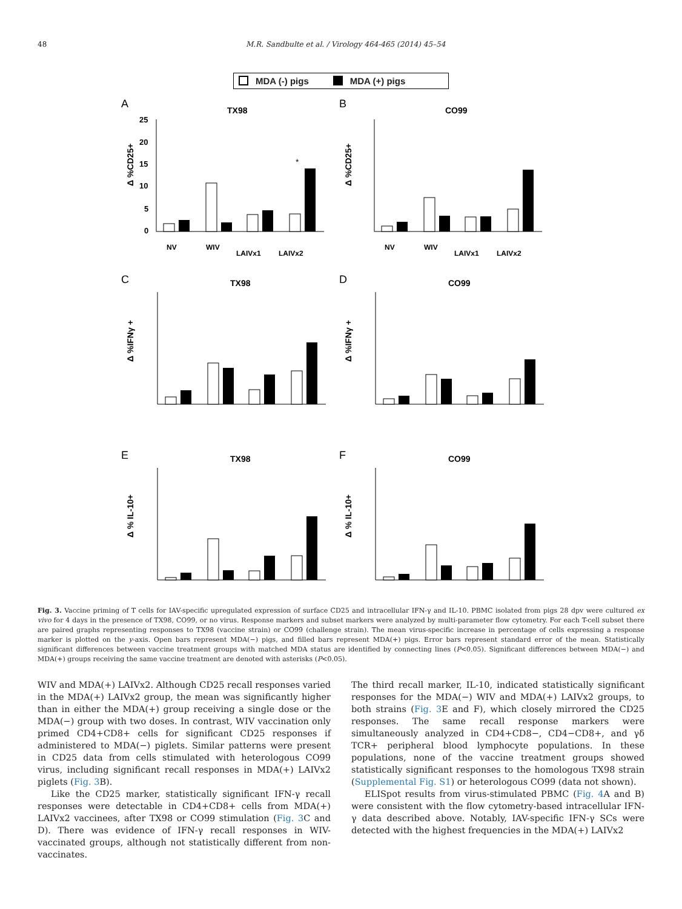48 M.R. Sandbulte et al. / Virology 464-465 (2014) 45–54
MDA (-) pigs MDA (+) pigs
A
TX98
Δ %CD25+
25
20
15
10
5
0
*
NV
WIV
LAIVx1
LAIVx2
B
CO99
Δ %CD25+
NV
WIV
LAIVx1
LAIVx2
C
TX98
Δ %IFNγ +
D
CO99
Δ %IFNγ +
E
TX98
Δ % IL-10+
F
CO99
Δ % IL-10+
Fig. 3. Vaccine priming of T cells for IAV-specific upregulated expression of surface CD25 and intracellular IFN-γ and IL-10. PBMC isolated from pigs 28 dpv were cultured ex vivo for 4 days in the presence of TX98, CO99, or no virus. Response markers and subset markers were analyzed by multi-parameter flow cytometry. For each T-cell subset there are paired graphs representing responses to TX98 (vaccine strain) or CO99 (challenge strain). The mean virus-specific increase in percentage of cells expressing a response marker is plotted on the y-axis. Open bars represent MDA(−) pigs, and filled bars represent MDA(+) pigs. Error bars represent standard error of the mean. Statistically significant differences between vaccine treatment groups with matched MDA status are identified by connecting lines (P<0.05). Significant differences between MDA(−) and MDA(+) groups receiving the same vaccine treatment are denoted with asterisks (P<0.05).
WIV and MDA(+) LAIVx2. Although CD25 recall responses varied in the MDA(+) LAIVx2 group, the mean was significantly higher than in either the MDA(+) group receiving a single dose or the MDA(−) group with two doses. In contrast, WIV vaccination only primed CD4+CD8+ cells for significant CD25 responses if administered to MDA(−) piglets. Similar patterns were present in CD25 data from cells stimulated with heterologous CO99 virus, including significant recall responses in MDA(+) LAIVx2 piglets (Fig. 3 B).
Like the CD25 marker, statistically significant IFN-γ recall responses were detectable in CD4+CD8+ cells from MDA(+) LAIVx2 vaccinees, after TX98 or CO99 stimulation (Fig. 3 C and D). There was evidence of IFN-γ recall responses in WIV-vaccinated groups, although not statistically different from non-vaccinates.
The third recall marker, IL-10, indicated statistically significant responses for the MDA(−) WIV and MDA(+) LAIVx2 groups, to both strains (Fig. 3 E and F), which closely mirrored the CD25 responses. The same recall response markers were simultaneously analyzed in CD4+CD8−, CD4−CD8+, and γδ TCR+ peripheral blood lymphocyte populations. In these populations, none of the vaccine treatment groups showed statistically significant responses to the homologous TX98 strain (Supplemental Fig. S1) or heterologous CO99 (data not shown).
ELISpot results from virus-stimulated PBMC (Fig. 4 A and B) were consistent with the flow cytometry-based intracellular IFN-γ data described above. Notably, IAV-specific IFN-γ SCs were detected with the highest frequencies in the MDA(+) LAIVx2